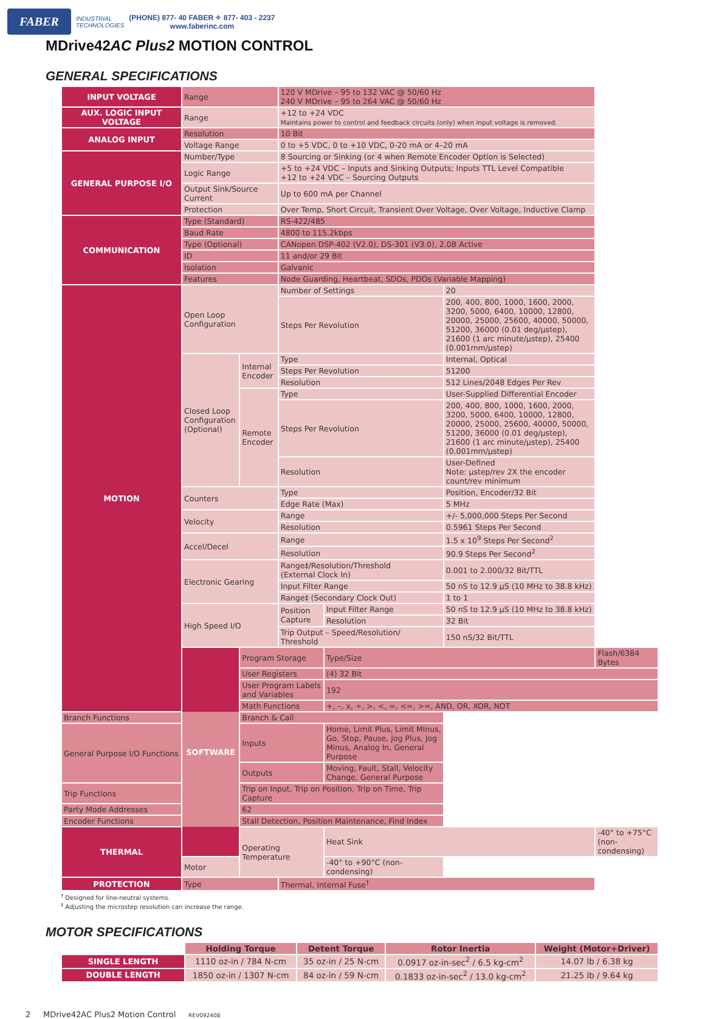FABER
INDUSTRIAL
TECHNOLOGIES
(PHONE) 877- 40 FABER ✧ 877- 403 - 2237
www.faberinc.com
MDrive42AC Plus2 MOTION CONTROL
GENERAL SPECIFICATIONS
| INPUT VOLTAGE | Range | | 120 V MDrive – 95 to 132 VAC @ 50/60 Hz 240 V MDrive – 95 to 264 VAC @ 50/60 Hz | | | |
| AUX. LOGIC INPUT VOLTAGE | Range | | +12 to +24 VDC Maintains power to control and feedback circuits (only) when input voltage is removed. | | | |
| ANALOG INPUT | Resolution | | 10 Bit | | | |
| | Voltage Range | | 0 to +5 VDC, 0 to +10 VDC, 0-20 mA or 4–20 mA | | | |
| GENERAL PURPOSE I/O | Number/Type | | 8 Sourcing or Sinking (or 4 when Remote Encoder Option is Selected) | | | |
| | Logic Range | | +5 to +24 VDC – Inputs and Sinking Outputs; Inputs TTL Level Compatible +12 to +24 VDC – Sourcing Outputs | | | |
| | Output Sink/Source Current | | Up to 600 mA per Channel | | | |
| | Protection | | Over Temp, Short Circuit, Transient Over Voltage, Over Voltage, Inductive Clamp | | | |
| COMMUNICATION | Type (Standard) | | RS-422/485 | | | |
| | Baud Rate | | 4800 to 115.2kbps | | | |
| | Type (Optional) | | CANopen DSP-402 (V2.0), DS-301 (V3.0), 2.0B Active | | | |
| | ID | | 11 and/or 29 Bit | | | |
| | Isolation | | Galvanic | | | |
| | Features | | Node Guarding, Heartbeat, SDOs, PDOs (Variable Mapping) | | | |
| MOTION | Open Loop Configuration | | Number of Settings | | 20 | |
| | | | Steps Per Revolution | | 200, 400, 800, 1000, 1600, 2000, 3200, 5000, 6400, 10000, 12800, 20000, 25000, 25600, 40000, 50000, 51200, 36000 (0.01 deg/µstep), 21600 (1 arc minute/µstep), 25400 (0.001mm/µstep) | |
| | Closed Loop Configuration (Optional) | Internal Encoder | Type | | Internal, Optical | |
| | | | Steps Per Revolution | | 51200 | |
| | | | Resolution | | 512 Lines/2048 Edges Per Rev | |
| | | Remote Encoder | Type | | User-Supplied Differential Encoder | |
| | | | Steps Per Revolution | | 200, 400, 800, 1000, 1600, 2000, 3200, 5000, 6400, 10000, 12800, 20000, 25000, 25600, 40000, 50000, 51200, 36000 (0.01 deg/µstep), 21600 (1 arc minute/µstep), 25400 (0.001mm/µstep) | |
| | | | Resolution | | User-Defined Note: µstep/rev 2X the encoder count/rev minimum | |
| | Counters | | Type | | Position, Encoder/32 Bit | |
| | | | Edge Rate (Max) | | 5 MHz | |
| | Velocity | | Range | | +/- 5,000,000 Steps Per Second | |
| | | | Resolution | | 0.5961 Steps Per Second | |
| | Accel/Decel | | Range | | 1.5 x 10<sup>9</sup> Steps Per Second<sup>2</sup> | |
| | | | Resolution | | 90.9 Steps Per Second<sup>2</sup> | |
| | Electronic Gearing | | Range‡/Resolution/Threshold (External Clock In) | | 0.001 to 2.000/32 Bit/TTL | |
| | | | Input Filter Range | | 50 nS to 12.9 µS (10 MHz to 38.8 kHz) | |
| | | | Range‡ (Secondary Clock Out) | | 1 to 1 | |
| | High Speed I/O | | Position Capture | Input Filter Range | 50 nS to 12.9 µS (10 MHz to 38.8 kHz) | |
| | | | | Resolution | 32 Bit | |
| | | | Trip Output – Speed/Resolution/ Threshold | | 150 nS/32 Bit/TTL | |
| | SOFTWARE | Program Storage | | Type/Size | | Flash/6384 Bytes |
| | | User Registers | | (4) 32 Bit | | |
| | | User Program Labels and Variables | | 192 | | |
| | | Math Functions | | +, –, x, ÷, >, <, =, <=, >=, AND, OR, XOR, NOT | | |
| Branch Functions | | Branch & Call | | | | |
| General Purpose I/O Functions | | Inputs | | Home, Limit Plus, Limit Minus, Go, Stop, Pause, Jog Plus, Jog Minus, Analog In, General Purpose | | |
| | | Outputs | | Moving, Fault, Stall, Velocity Change, General Purpose | | |
| Trip Functions | | Trip on Input, Trip on Position, Trip on Time, Trip Capture | | | | |
| Party Mode Addresses | | 62 | | | | |
| Encoder Functions | | Stall Detection, Position Maintenance, Find Index | | | | |
| THERMAL | Operating Temperature | | Heat Sink | | -40° to +75°C (non-condensing) | |
| | | | Motor | | -40° to +90°C (non-condensing) | |
| PROTECTION | Type | | Thermal, Internal Fuse<sup>†</sup> | | | |
<sup>†</sup> Designed for line-neutral systems.
<sup>‡</sup> Adjusting the microstep resolution can increase the range.
MOTOR SPECIFICATIONS
| | Holding Torque | Detent Torque | Rotor Inertia | Weight (Motor+Driver) |
| --- | --- | --- | --- | --- |
| SINGLE LENGTH | 1110 oz-in / 784 N-cm | 35 oz-in / 25 N-cm | 0.0917 oz-in-sec<sup>2</sup> / 6.5 kg-cm<sup>2</sup> | 14.07 lb / 6.38 kg |
| DOUBLE LENGTH | 1850 oz-in / 1307 N-cm | 84 oz-in / 59 N-cm | 0.1833 oz-in-sec<sup>2</sup> / 13.0 kg-cm<sup>2</sup> | 21.25 lb / 9.64 kg |
2 MDrive42AC Plus2 Motion Control REV092408